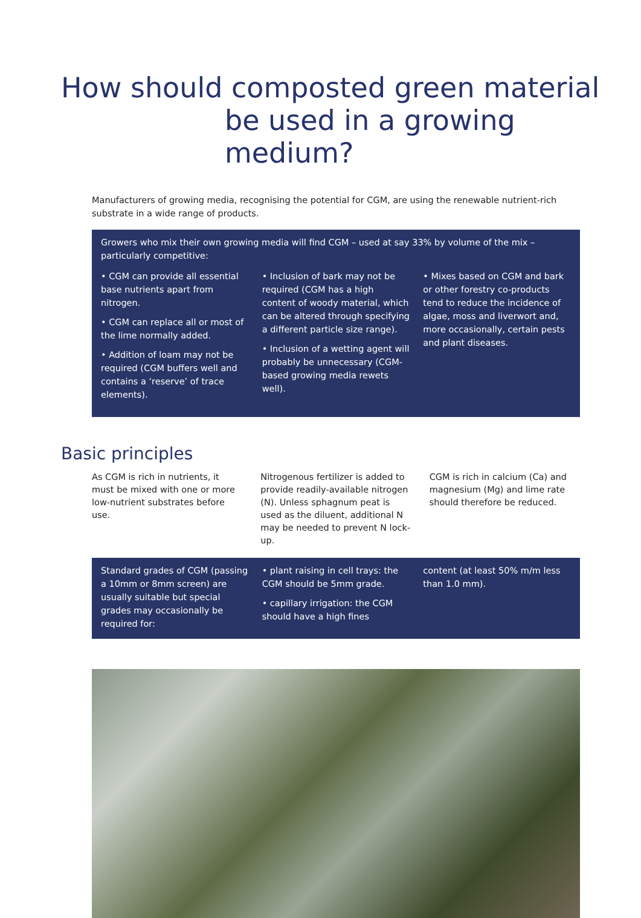How should composted green material
be used in a growing medium?
Manufacturers of growing media, recognising the potential for CGM, are using the renewable nutrient-rich substrate in a wide range of products.
Growers who mix their own growing media will find CGM – used at say 33% by volume of the mix – particularly competitive:
• CGM can provide all essential base nutrients apart from nitrogen.
• CGM can replace all or most of the lime normally added.
• Addition of loam may not be required (CGM buffers well and contains a ‘reserve’ of trace elements).
• Inclusion of bark may not be required (CGM has a high content of woody material, which can be altered through specifying a different particle size range).
• Inclusion of a wetting agent will probably be unnecessary (CGM-based growing media rewets well).
• Mixes based on CGM and bark or other forestry co-products tend to reduce the incidence of algae, moss and liverwort and, more occasionally, certain pests and plant diseases.
Basic principles
As CGM is rich in nutrients, it must be mixed with one or more low-nutrient substrates before use.
Nitrogenous fertilizer is added to provide readily-available nitrogen (N). Unless sphagnum peat is used as the diluent, additional N may be needed to prevent N lock-up.
CGM is rich in calcium (Ca) and magnesium (Mg) and lime rate should therefore be reduced.
Standard grades of CGM (passing a 10mm or 8mm screen) are usually suitable but special grades may occasionally be required for:
• plant raising in cell trays: the CGM should be 5mm grade.
• capillary irrigation: the CGM should have a high fines
content (at least 50% m/m less than 1.0 mm).